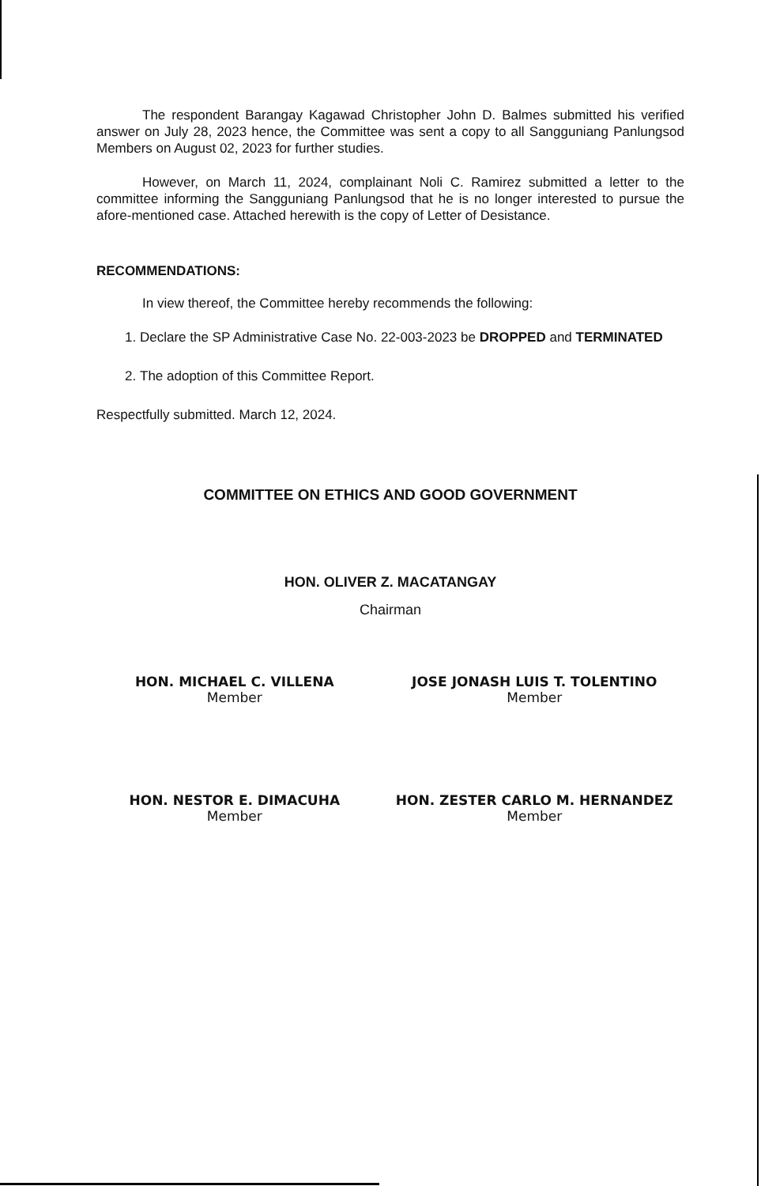The respondent Barangay Kagawad Christopher John D. Balmes submitted his verified answer on July 28, 2023 hence, the Committee was sent a copy to all Sangguniang Panlungsod Members on August 02, 2023 for further studies.
However, on March 11, 2024, complainant Noli C. Ramirez submitted a letter to the committee informing the Sangguniang Panlungsod that he is no longer interested to pursue the afore-mentioned case. Attached herewith is the copy of Letter of Desistance.
RECOMMENDATIONS:
In view thereof, the Committee hereby recommends the following:
1. Declare the SP Administrative Case No. 22-003-2023 be DROPPED and TERMINATED
2. The adoption of this Committee Report.
Respectfully submitted. March 12, 2024.
COMMITTEE ON ETHICS AND GOOD GOVERNMENT
HON. OLIVER Z. MACATANGAY
Chairman
HON. MICHAEL C. VILLENA
Member
JOSE JONASH LUIS T. TOLENTINO
Member
HON. NESTOR E. DIMACUHA
Member
HON. ZESTER CARLO M. HERNANDEZ
Member